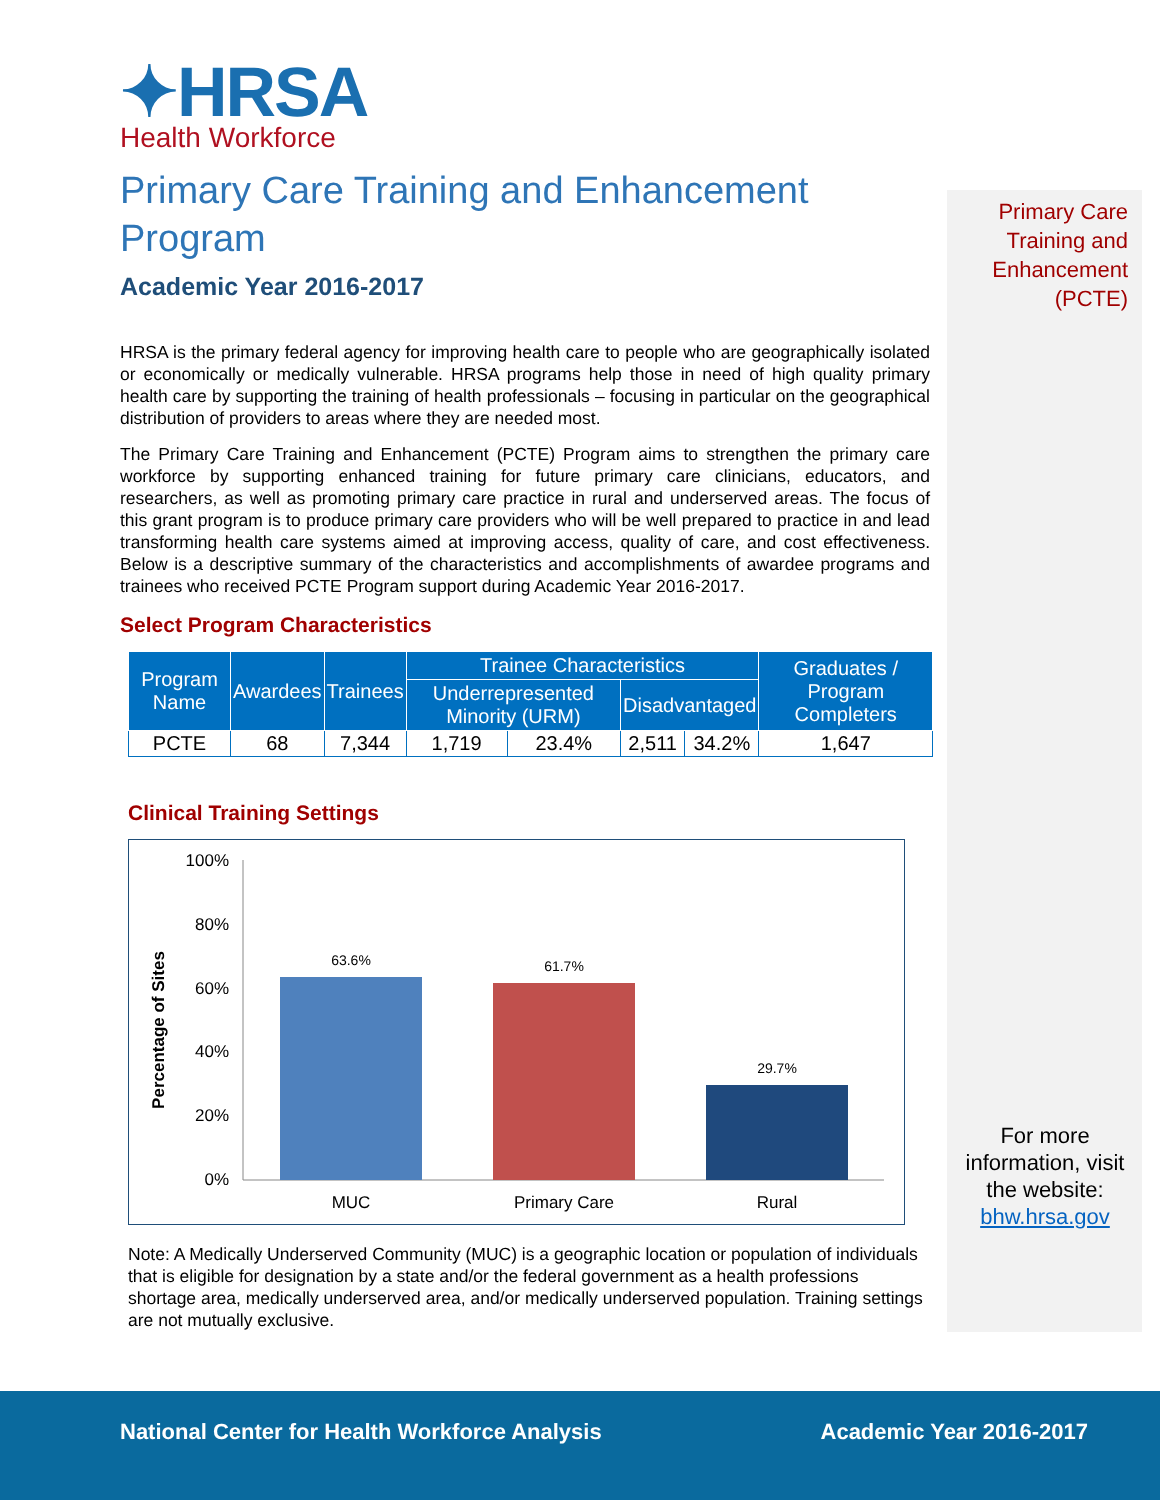✦HRSA
Health Workforce
Primary Care Training and Enhancement Program
Academic Year 2016-2017
HRSA is the primary federal agency for improving health care to people who are geographically isolated or economically or medically vulnerable. HRSA programs help those in need of high quality primary health care by supporting the training of health professionals – focusing in particular on the geographical distribution of providers to areas where they are needed most.
The Primary Care Training and Enhancement (PCTE) Program aims to strengthen the primary care workforce by supporting enhanced training for future primary care clinicians, educators, and researchers, as well as promoting primary care practice in rural and underserved areas. The focus of this grant program is to produce primary care providers who will be well prepared to practice in and lead transforming health care systems aimed at improving access, quality of care, and cost effectiveness. Below is a descriptive summary of the characteristics and accomplishments of awardee programs and trainees who received PCTE Program support during Academic Year 2016-2017.
Select Program Characteristics
| Program Name | Awardees | Trainees | Trainee Characteristics | | | | Graduates / Program Completers |
| --- | --- | --- | --- | --- | --- | --- | --- |
| | | | Underrepresented Minority (URM) | | Disadvantaged | | |
| PCTE | 68 | 7,344 | 1,719 | 23.4% | 2,511 | 34.2% | 1,647 |
Clinical Training Settings
Percentage of Sites
100%
80%
60%
40%
20%
0%
63.6%
61.7%
29.7%
MUC
Primary Care
Rural
Note: A Medically Underserved Community (MUC) is a geographic location or population of individuals that is eligible for designation by a state and/or the federal government as a health professions shortage area, medically underserved area, and/or medically underserved population. Training settings are not mutually exclusive.
Primary Care Training and Enhancement (PCTE)
For more information, visit the website: bhw.hrsa.gov
National Center for Health Workforce Analysis Academic Year 2016-2017